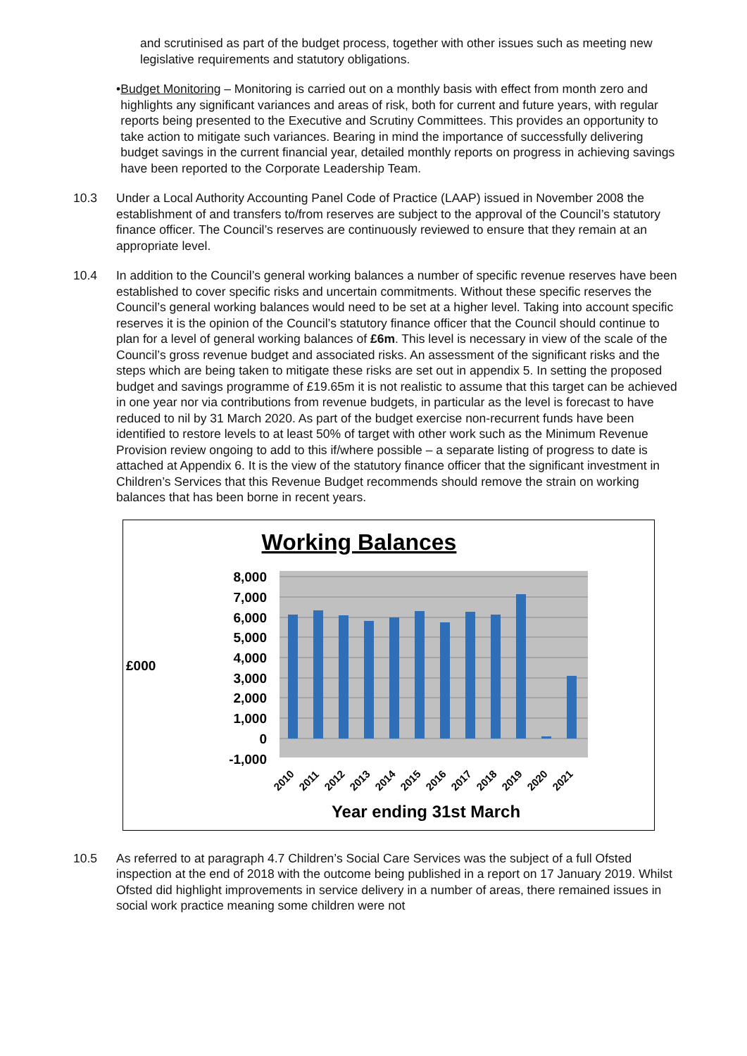and scrutinised as part of the budget process, together with other issues such as meeting new legislative requirements and statutory obligations.
• Budget Monitoring – Monitoring is carried out on a monthly basis with effect from month zero and highlights any significant variances and areas of risk, both for current and future years, with regular reports being presented to the Executive and Scrutiny Committees. This provides an opportunity to take action to mitigate such variances. Bearing in mind the importance of successfully delivering budget savings in the current financial year, detailed monthly reports on progress in achieving savings have been reported to the Corporate Leadership Team.
10.3 Under a Local Authority Accounting Panel Code of Practice (LAAP) issued in November 2008 the establishment of and transfers to/from reserves are subject to the approval of the Council’s statutory finance officer. The Council’s reserves are continuously reviewed to ensure that they remain at an appropriate level.
10.4 In addition to the Council’s general working balances a number of specific revenue reserves have been established to cover specific risks and uncertain commitments. Without these specific reserves the Council’s general working balances would need to be set at a higher level. Taking into account specific reserves it is the opinion of the Council’s statutory finance officer that the Council should continue to plan for a level of general working balances of £6m. This level is necessary in view of the scale of the Council’s gross revenue budget and associated risks. An assessment of the significant risks and the steps which are being taken to mitigate these risks are set out in appendix 5. In setting the proposed budget and savings programme of £19.65m it is not realistic to assume that this target can be achieved in one year nor via contributions from revenue budgets, in particular as the level is forecast to have reduced to nil by 31 March 2020. As part of the budget exercise non-recurrent funds have been identified to restore levels to at least 50% of target with other work such as the Minimum Revenue Provision review ongoing to add to this if/where possible – a separate listing of progress to date is attached at Appendix 6. It is the view of the statutory finance officer that the significant investment in Children’s Services that this Revenue Budget recommends should remove the strain on working balances that has been borne in recent years.
Working Balances
8,000
7,000
6,000
5,000
4,000
3,000
2,000
1,000
0
-1,000
£000
2010
2011
2012
2013
2014
2015
2016
2017
2018
2019
2020
2021
Year ending 31st March
10.5 As referred to at paragraph 4.7 Children’s Social Care Services was the subject of a full Ofsted inspection at the end of 2018 with the outcome being published in a report on 17 January 2019. Whilst Ofsted did highlight improvements in service delivery in a number of areas, there remained issues in social work practice meaning some children were not